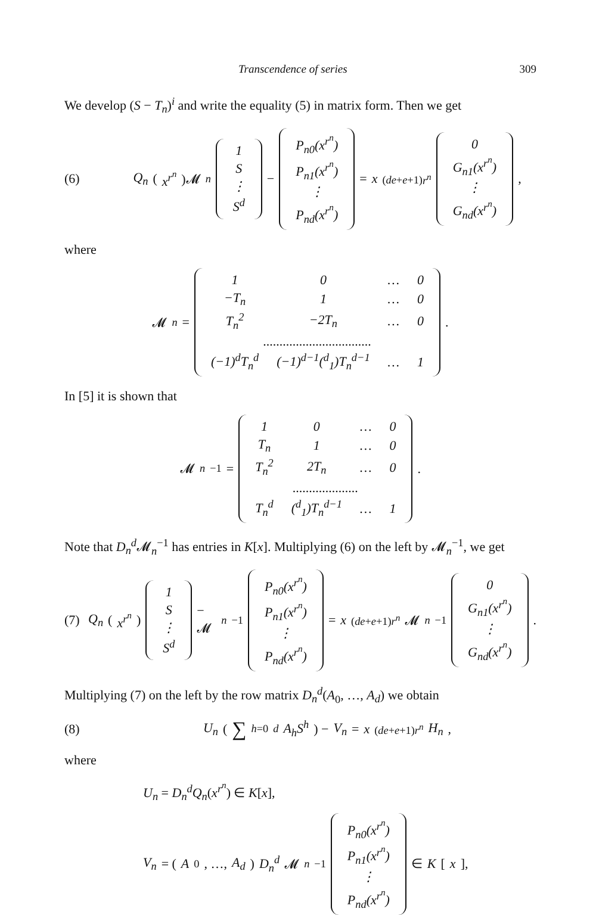Transcendence of series 309
We develop (S − T<sub>n</sub>)<sup>i</sup> and write the equality (5) in matrix form. Then we get
(6)
Q<sub>n</sub> (x<sup>r<sup>n</sup></sup>)𝓜<sub>n</sub>
| 1 |
| S |
| ⋮ |
| S<sup>d</sup> |
−
| P<sub>n0</sub>(x<sup>r<sup>n</sup></sup>) |
| P<sub>n1</sub>(x<sup>r<sup>n</sup></sup>) |
| ⋮ |
| P<sub>nd</sub>(x<sup>r<sup>n</sup></sup>) |
= x<sup>(de+e+1)r<sup>n</sup></sup>
| 0 |
| G<sub>n1</sub>(x<sup>r<sup>n</sup></sup>) |
| ⋮ |
| G<sub>nd</sub>(x<sup>r<sup>n</sup></sup>) |
,
where
𝓜<sub>n</sub> =
| 1 | 0 | … | 0 |
| −T<sub>n</sub> | 1 | … | 0 |
| T<sub>n</sub><sup>2</sup> | −2T<sub>n</sub> | … | 0 |
| ................................. | | | |
| (−1)<sup>d</sup>T<sub>n</sub><sup>d</sup> | (−1)<sup>d−1</sup>(<sup>d</sup><sub>1</sub>)T<sub>n</sub><sup>d−1</sup> | … | 1 |
.
In [5] it is shown that
𝓜<sub>n</sub><sup>−1</sup> =
| 1 | 0 | … | 0 |
| T<sub>n</sub> | 1 | … | 0 |
| T<sub>n</sub><sup>2</sup> | 2T<sub>n</sub> | … | 0 |
| .................... | | | |
| T<sub>n</sub><sup>d</sup> | (<sup>d</sup><sub>1</sub>)T<sub>n</sub><sup>d−1</sup> | … | 1 |
.
Note that D<sub>n</sub><sup>d</sup> 𝓜<sub>n</sub><sup>−1</sup> has entries in K[x]. Multiplying (6) on the left by 𝓜<sub>n</sub><sup>−1</sup>, we get
(7)
Q<sub>n</sub> (x<sup>r<sup>n</sup></sup>)
| 1 |
| S |
| ⋮ |
| S<sup>d</sup> |
− 𝓜<sub>n</sub><sup>−1</sup>
| P<sub>n0</sub>(x<sup>r<sup>n</sup></sup>) |
| P<sub>n1</sub>(x<sup>r<sup>n</sup></sup>) |
| ⋮ |
| P<sub>nd</sub>(x<sup>r<sup>n</sup></sup>) |
= x<sup>(de+e+1)r<sup>n</sup></sup> 𝓜<sub>n</sub><sup>−1</sup>
| 0 |
| G<sub>n1</sub>(x<sup>r<sup>n</sup></sup>) |
| ⋮ |
| G<sub>nd</sub>(x<sup>r<sup>n</sup></sup>) |
.
Multiplying (7) on the left by the row matrix D<sub>n</sub><sup>d</sup>(A<sub>0</sub>, …, A<sub>d</sub>) we obtain
(8)
U<sub>n</sub> ( ∑<sub>h=0</sub><sup>d</sup> A<sub>h</sub>S<sup>h</sup>) − V<sub>n</sub> = x<sup>(de+e+1)r<sup>n</sup></sup> H<sub>n</sub>,
where
U<sub>n</sub> = D<sub>n</sub><sup>d</sup>Q<sub>n</sub>(x<sup>r<sup>n</sup></sup>) ∈ K[x],
V<sub>n</sub> = (A<sub>0</sub>, …, A<sub>d</sub>) D<sub>n</sub><sup>d</sup> 𝓜<sub>n</sub><sup>−1</sup>
| P<sub>n0</sub>(x<sup>r<sup>n</sup></sup>) |
| P<sub>n1</sub>(x<sup>r<sup>n</sup></sup>) |
| ⋮ |
| P<sub>nd</sub>(x<sup>r<sup>n</sup></sup>) |
∈ K [x],